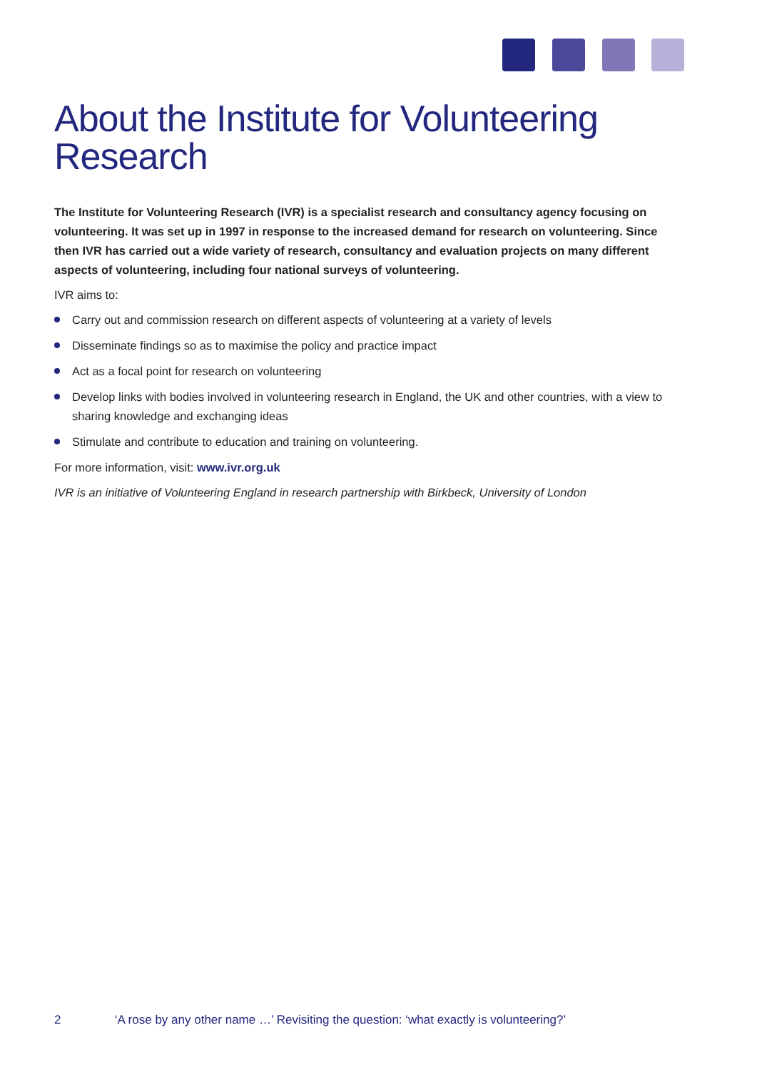About the Institute for Volunteering Research
The Institute for Volunteering Research (IVR) is a specialist research and consultancy agency focusing on volunteering. It was set up in 1997 in response to the increased demand for research on volunteering. Since then IVR has carried out a wide variety of research, consultancy and evaluation projects on many different aspects of volunteering, including four national surveys of volunteering.
IVR aims to:
Carry out and commission research on different aspects of volunteering at a variety of levels
Disseminate findings so as to maximise the policy and practice impact
Act as a focal point for research on volunteering
Develop links with bodies involved in volunteering research in England, the UK and other countries, with a view to sharing knowledge and exchanging ideas
Stimulate and contribute to education and training on volunteering.
For more information, visit: www.ivr.org.uk
IVR is an initiative of Volunteering England in research partnership with Birkbeck, University of London
2 ‘A rose by any other name …’ Revisiting the question: ‘what exactly is volunteering?’